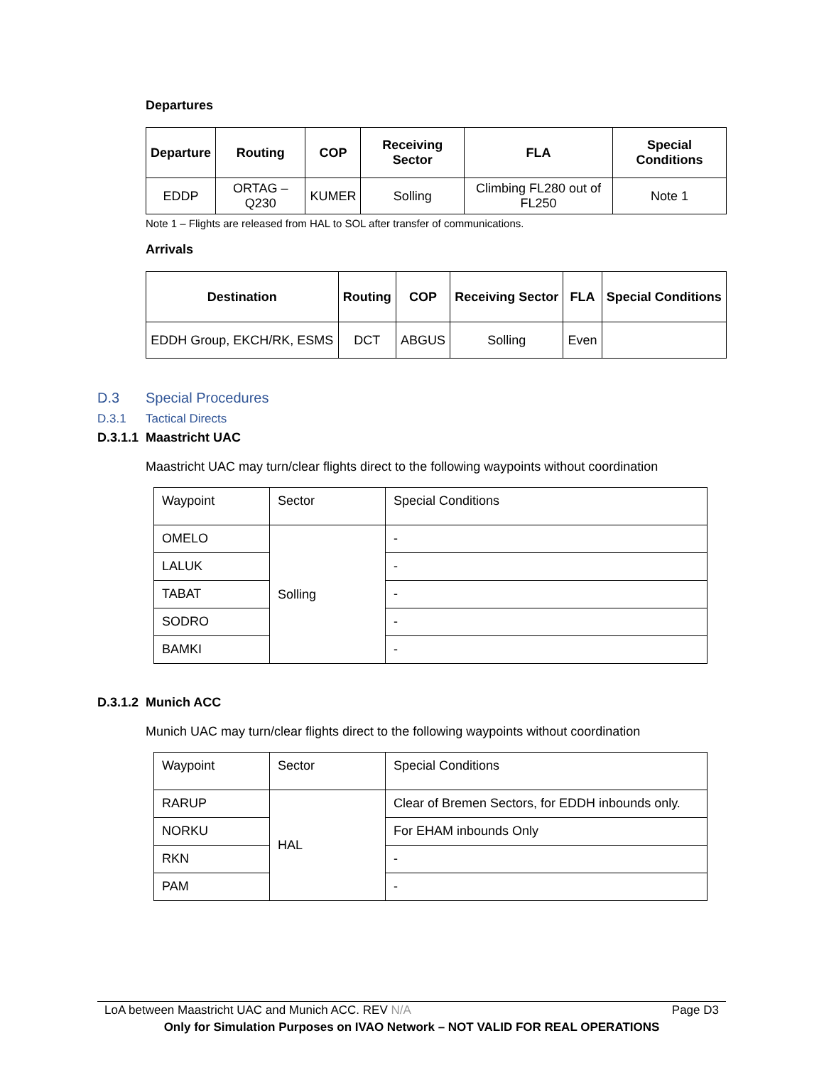Departures
| Departure | Routing | COP | Receiving Sector | FLA | Special Conditions |
| --- | --- | --- | --- | --- | --- |
| EDDP | ORTAG – Q230 | KUMER | Solling | Climbing FL280 out of FL250 | Note 1 |
Note 1 – Flights are released from HAL to SOL after transfer of communications.
Arrivals
| Destination | Routing | COP | Receiving Sector | FLA | Special Conditions |
| --- | --- | --- | --- | --- | --- |
| EDDH Group, EKCH/RK, ESMS | DCT | ABGUS | Solling | Even | |
D.3 Special Procedures
D.3.1 Tactical Directs
D.3.1.1 Maastricht UAC
Maastricht UAC may turn/clear flights direct to the following waypoints without coordination
| Waypoint | Sector | Special Conditions |
| OMELO | Solling | - |
| LALUK | | - |
| TABAT | | - |
| SODRO | | - |
| BAMKI | | - |
D.3.1.2 Munich ACC
Munich UAC may turn/clear flights direct to the following waypoints without coordination
| Waypoint | Sector | Special Conditions |
| RARUP | HAL | Clear of Bremen Sectors, for EDDH inbounds only. |
| NORKU | | For EHAM inbounds Only |
| RKN | | - |
| PAM | | - |
LoA between Maastricht UAC and Munich ACC. REV N/A Page D3
Only for Simulation Purposes on IVAO Network – NOT VALID FOR REAL OPERATIONS